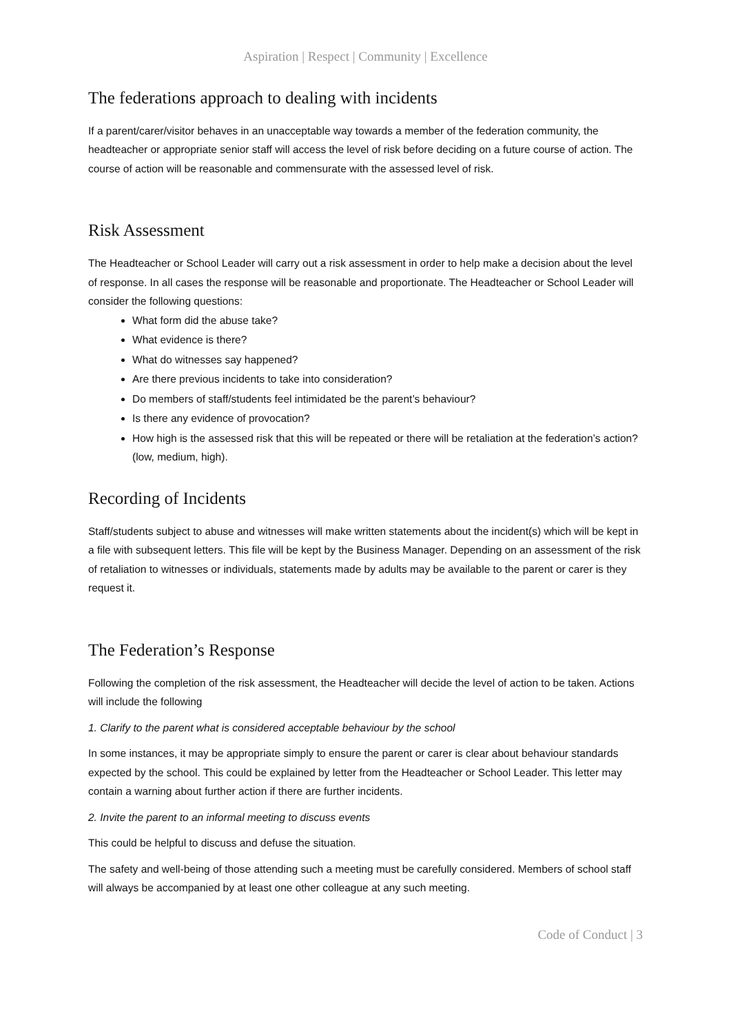Aspiration | Respect | Community | Excellence
The federations approach to dealing with incidents
If a parent/carer/visitor behaves in an unacceptable way towards a member of the federation community, the headteacher or appropriate senior staff will access the level of risk before deciding on a future course of action. The course of action will be reasonable and commensurate with the assessed level of risk.
Risk Assessment
The Headteacher or School Leader will carry out a risk assessment in order to help make a decision about the level of response. In all cases the response will be reasonable and proportionate. The Headteacher or School Leader will consider the following questions:
What form did the abuse take?
What evidence is there?
What do witnesses say happened?
Are there previous incidents to take into consideration?
Do members of staff/students feel intimidated be the parent’s behaviour?
Is there any evidence of provocation?
How high is the assessed risk that this will be repeated or there will be retaliation at the federation’s action? (low, medium, high).
Recording of Incidents
Staff/students subject to abuse and witnesses will make written statements about the incident(s) which will be kept in a file with subsequent letters. This file will be kept by the Business Manager. Depending on an assessment of the risk of retaliation to witnesses or individuals, statements made by adults may be available to the parent or carer is they request it.
The Federation’s Response
Following the completion of the risk assessment, the Headteacher will decide the level of action to be taken. Actions will include the following
1. Clarify to the parent what is considered acceptable behaviour by the school
In some instances, it may be appropriate simply to ensure the parent or carer is clear about behaviour standards expected by the school. This could be explained by letter from the Headteacher or School Leader. This letter may contain a warning about further action if there are further incidents.
2. Invite the parent to an informal meeting to discuss events
This could be helpful to discuss and defuse the situation.
The safety and well-being of those attending such a meeting must be carefully considered. Members of school staff will always be accompanied by at least one other colleague at any such meeting.
Code of Conduct | 3